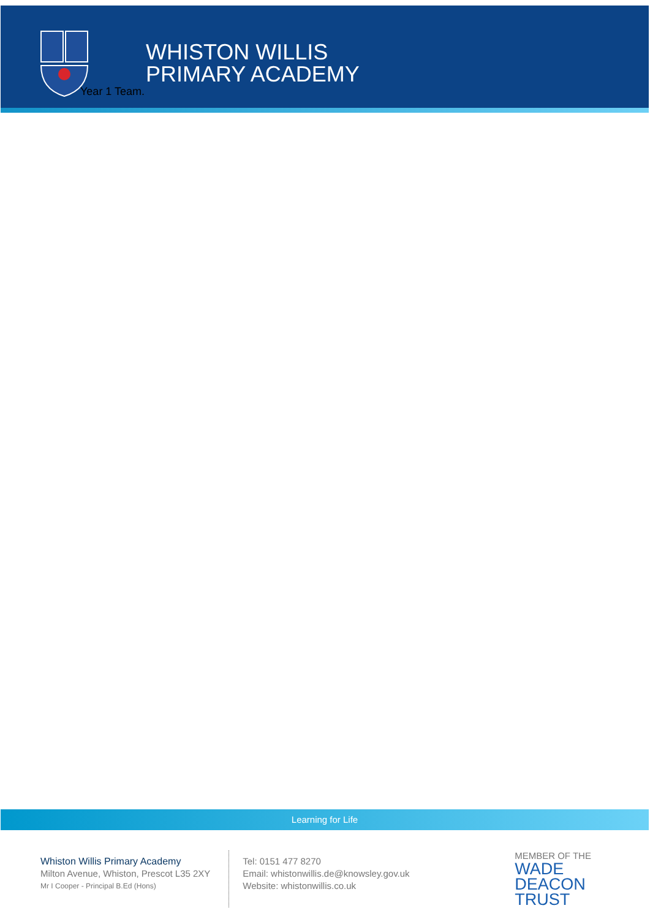WHISTON WILLIS
PRIMARY ACADEMY
Year 1 Team.
Learning for Life
Whiston Willis Primary Academy
Milton Avenue, Whiston, Prescot L35 2XY
Mr I Cooper - Principal B.Ed (Hons)
Tel: 0151 477 8270
Email: whistonwillis.de@knowsley.gov.uk
Website: whistonwillis.co.uk
MEMBER OF THE
WADE DEACON
TRUST